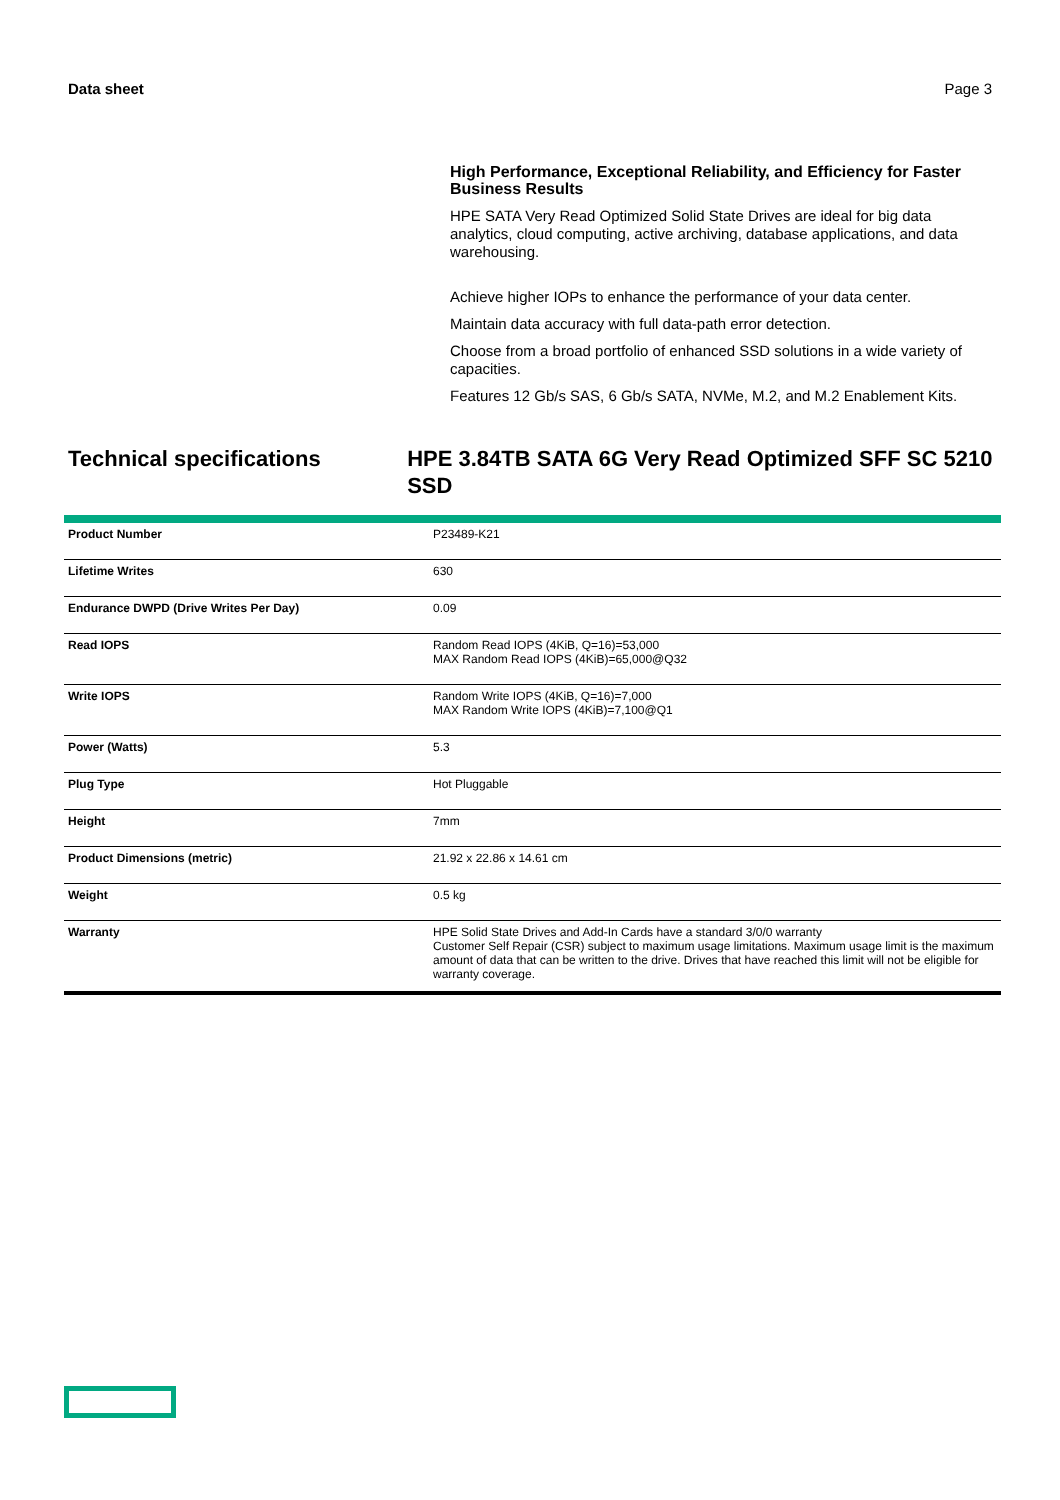Data sheet Page 3
High Performance, Exceptional Reliability, and Efficiency for Faster Business Results
HPE SATA Very Read Optimized Solid State Drives are ideal for big data analytics, cloud computing, active archiving, database applications, and data warehousing.
Achieve higher IOPs to enhance the performance of your data center.
Maintain data accuracy with full data-path error detection.
Choose from a broad portfolio of enhanced SSD solutions in a wide variety of capacities.
Features 12 Gb/s SAS, 6 Gb/s SATA, NVMe, M.2, and M.2 Enablement Kits.
Technical specifications HPE 3.84TB SATA 6G Very Read Optimized SFF SC 5210 SSD
| Product Number | P23489-K21 |
| Lifetime Writes | 630 |
| Endurance DWPD (Drive Writes Per Day) | 0.09 |
| Read IOPS | Random Read IOPS (4KiB, Q=16)=53,000 MAX Random Read IOPS (4KiB)=65,000@Q32 |
| Write IOPS | Random Write IOPS (4KiB, Q=16)=7,000 MAX Random Write IOPS (4KiB)=7,100@Q1 |
| Power (Watts) | 5.3 |
| Plug Type | Hot Pluggable |
| Height | 7mm |
| Product Dimensions (metric) | 21.92 x 22.86 x 14.61 cm |
| Weight | 0.5 kg |
| Warranty | HPE Solid State Drives and Add-In Cards have a standard 3/0/0 warranty Customer Self Repair (CSR) subject to maximum usage limitations. Maximum usage limit is the maximum amount of data that can be written to the drive. Drives that have reached this limit will not be eligible for warranty coverage. |